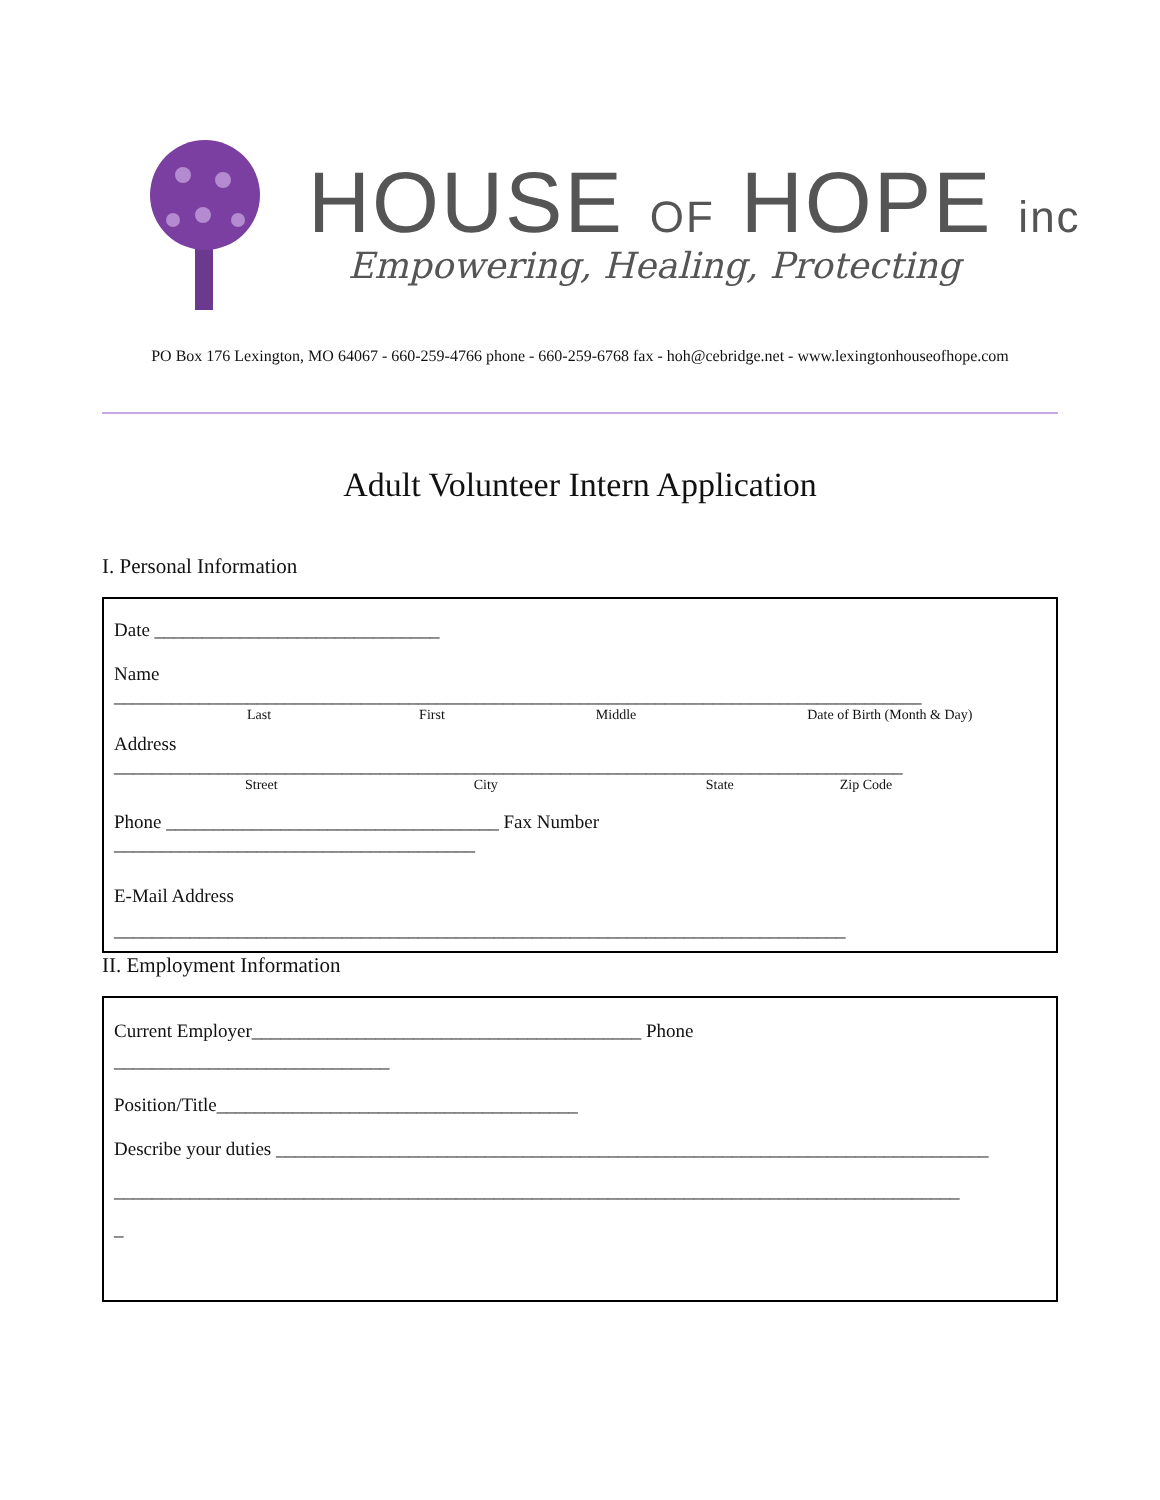HOUSE OF HOPE inc
Empowering, Healing, Protecting
PO Box 176 Lexington, MO 64067 - 660-259-4766 phone - 660-259-6768 fax - hoh@cebridge.net - www.lexingtonhouseofhope.com
Adult Volunteer Intern Application
I. Personal Information
Date ______________________________
Name
_____________________________________________________________________________________
Last First Middle Date of Birth (Month & Day)
Address
___________________________________________________________________________________
Street City State Zip Code
Phone ___________________________________ Fax Number
______________________________________
E-Mail Address
_____________________________________________________________________________
II. Employment Information
Current Employer_________________________________________ Phone
_____________________________
Position/Title______________________________________
Describe your duties ___________________________________________________________________________
_________________________________________________________________________________________
_